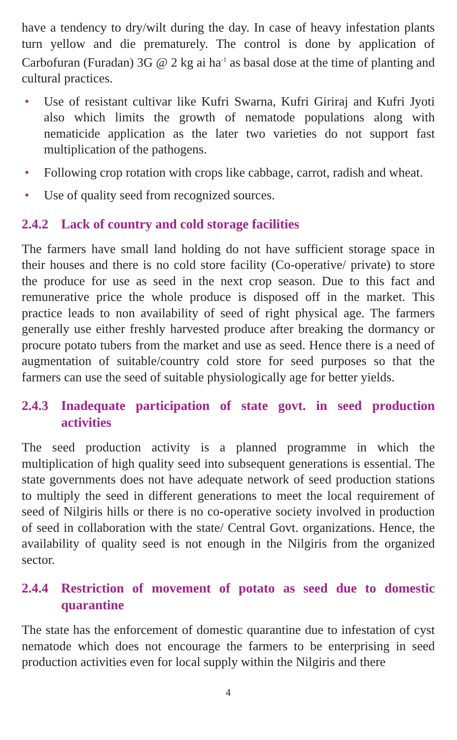have a tendency to dry/wilt during the day. In case of heavy infestation plants turn yellow and die prematurely. The control is done by application of Carbofuran (Furadan) 3G @ 2 kg ai ha<sup>-1</sup> as basal dose at the time of planting and cultural practices.
• Use of resistant cultivar like Kufri Swarna, Kufri Giriraj and Kufri Jyoti also which limits the growth of nematode populations along with nematicide application as the later two varieties do not support fast multiplication of the pathogens.
• Following crop rotation with crops like cabbage, carrot, radish and wheat.
• Use of quality seed from recognized sources.
2.4.2 Lack of country and cold storage facilities
The farmers have small land holding do not have sufficient storage space in their houses and there is no cold store facility (Co-operative/ private) to store the produce for use as seed in the next crop season. Due to this fact and remunerative price the whole produce is disposed off in the market. This practice leads to non availability of seed of right physical age. The farmers generally use either freshly harvested produce after breaking the dormancy or procure potato tubers from the market and use as seed. Hence there is a need of augmentation of suitable/country cold store for seed purposes so that the farmers can use the seed of suitable physiologically age for better yields.
2.4.3 Inadequate participation of state govt. in seed production activities
The seed production activity is a planned programme in which the multiplication of high quality seed into subsequent generations is essential. The state governments does not have adequate network of seed production stations to multiply the seed in different generations to meet the local requirement of seed of Nilgiris hills or there is no co-operative society involved in production of seed in collaboration with the state/ Central Govt. organizations. Hence, the availability of quality seed is not enough in the Nilgiris from the organized sector.
2.4.4 Restriction of movement of potato as seed due to domestic quarantine
The state has the enforcement of domestic quarantine due to infestation of cyst nematode which does not encourage the farmers to be enterprising in seed production activities even for local supply within the Nilgiris and there
4